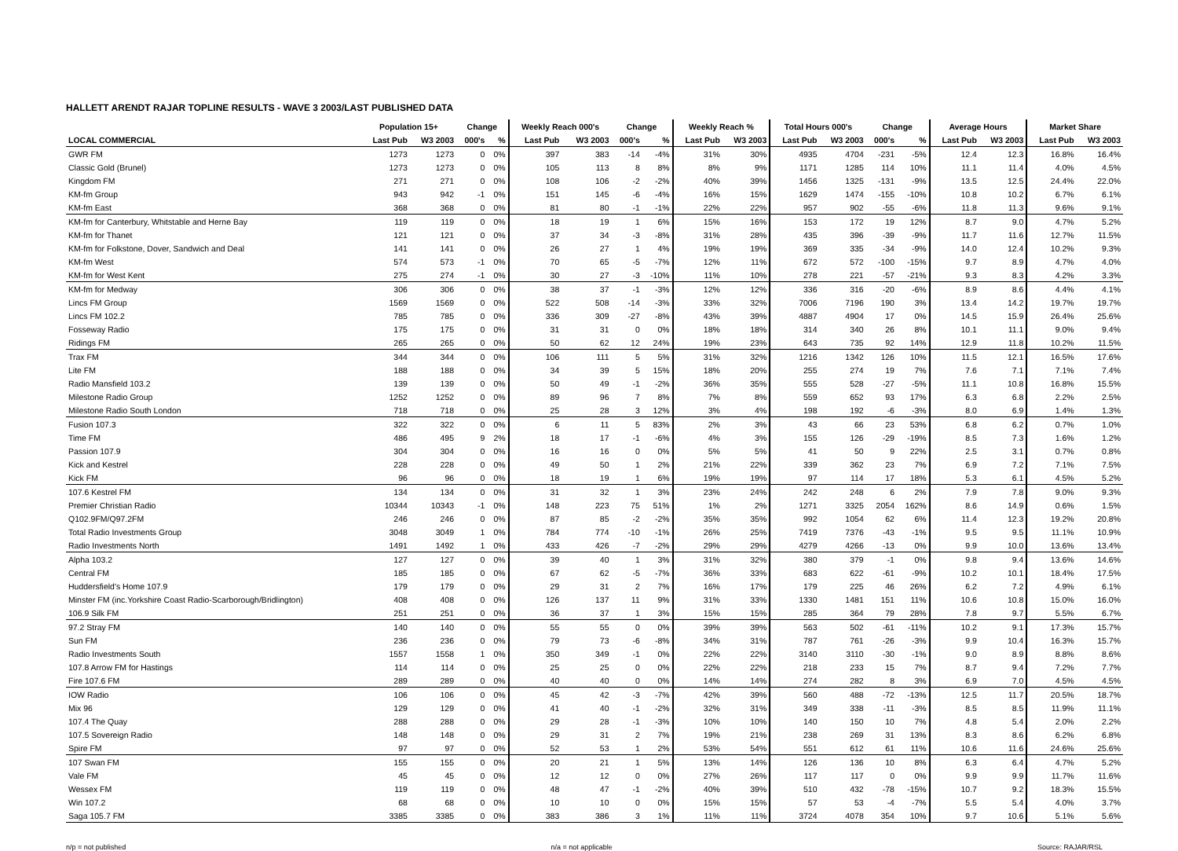HALLETT ARENDT RAJAR TOPLINE RESULTS - WAVE 3 2003/LAST PUBLISHED DATA
| | Population 15+ | | Change | | Weekly Reach 000's | | Change | | Weekly Reach % | | Total Hours 000's | | Change | | Average Hours | | Market Share | |
| --- | --- | --- | --- | --- | --- | --- | --- | --- | --- | --- | --- | --- | --- | --- | --- | --- | --- | --- |
| LOCAL COMMERCIAL | Last Pub | W3 2003 | 000's | % | Last Pub | W3 2003 | 000's | % | Last Pub | W3 2003 | Last Pub | W3 2003 | 000's | % | Last Pub | W3 2003 | Last Pub | W3 2003 |
| GWR FM | 1273 | 1273 | 0 | 0% | 397 | 383 | -14 | -4% | 31% | 30% | 4935 | 4704 | -231 | -5% | 12.4 | 12.3 | 16.8% | 16.4% |
| Classic Gold (Brunel) | 1273 | 1273 | 0 | 0% | 105 | 113 | 8 | 8% | 8% | 9% | 1171 | 1285 | 114 | 10% | 11.1 | 11.4 | 4.0% | 4.5% |
| Kingdom FM | 271 | 271 | 0 | 0% | 108 | 106 | -2 | -2% | 40% | 39% | 1456 | 1325 | -131 | -9% | 13.5 | 12.5 | 24.4% | 22.0% |
| KM-fm Group | 943 | 942 | -1 | 0% | 151 | 145 | -6 | -4% | 16% | 15% | 1629 | 1474 | -155 | -10% | 10.8 | 10.2 | 6.7% | 6.1% |
| KM-fm East | 368 | 368 | 0 | 0% | 81 | 80 | -1 | -1% | 22% | 22% | 957 | 902 | -55 | -6% | 11.8 | 11.3 | 9.6% | 9.1% |
| KM-fm for Canterbury, Whitstable and Herne Bay | 119 | 119 | 0 | 0% | 18 | 19 | 1 | 6% | 15% | 16% | 153 | 172 | 19 | 12% | 8.7 | 9.0 | 4.7% | 5.2% |
| KM-fm for Thanet | 121 | 121 | 0 | 0% | 37 | 34 | -3 | -8% | 31% | 28% | 435 | 396 | -39 | -9% | 11.7 | 11.6 | 12.7% | 11.5% |
| KM-fm for Folkstone, Dover, Sandwich and Deal | 141 | 141 | 0 | 0% | 26 | 27 | 1 | 4% | 19% | 19% | 369 | 335 | -34 | -9% | 14.0 | 12.4 | 10.2% | 9.3% |
| KM-fm West | 574 | 573 | -1 | 0% | 70 | 65 | -5 | -7% | 12% | 11% | 672 | 572 | -100 | -15% | 9.7 | 8.9 | 4.7% | 4.0% |
| KM-fm for West Kent | 275 | 274 | -1 | 0% | 30 | 27 | -3 | -10% | 11% | 10% | 278 | 221 | -57 | -21% | 9.3 | 8.3 | 4.2% | 3.3% |
| KM-fm for Medway | 306 | 306 | 0 | 0% | 38 | 37 | -1 | -3% | 12% | 12% | 336 | 316 | -20 | -6% | 8.9 | 8.6 | 4.4% | 4.1% |
| Lincs FM Group | 1569 | 1569 | 0 | 0% | 522 | 508 | -14 | -3% | 33% | 32% | 7006 | 7196 | 190 | 3% | 13.4 | 14.2 | 19.7% | 19.7% |
| Lincs FM 102.2 | 785 | 785 | 0 | 0% | 336 | 309 | -27 | -8% | 43% | 39% | 4887 | 4904 | 17 | 0% | 14.5 | 15.9 | 26.4% | 25.6% |
| Fosseway Radio | 175 | 175 | 0 | 0% | 31 | 31 | 0 | 0% | 18% | 18% | 314 | 340 | 26 | 8% | 10.1 | 11.1 | 9.0% | 9.4% |
| Ridings FM | 265 | 265 | 0 | 0% | 50 | 62 | 12 | 24% | 19% | 23% | 643 | 735 | 92 | 14% | 12.9 | 11.8 | 10.2% | 11.5% |
| Trax FM | 344 | 344 | 0 | 0% | 106 | 111 | 5 | 5% | 31% | 32% | 1216 | 1342 | 126 | 10% | 11.5 | 12.1 | 16.5% | 17.6% |
| Lite FM | 188 | 188 | 0 | 0% | 34 | 39 | 5 | 15% | 18% | 20% | 255 | 274 | 19 | 7% | 7.6 | 7.1 | 7.1% | 7.4% |
| Radio Mansfield 103.2 | 139 | 139 | 0 | 0% | 50 | 49 | -1 | -2% | 36% | 35% | 555 | 528 | -27 | -5% | 11.1 | 10.8 | 16.8% | 15.5% |
| Milestone Radio Group | 1252 | 1252 | 0 | 0% | 89 | 96 | 7 | 8% | 7% | 8% | 559 | 652 | 93 | 17% | 6.3 | 6.8 | 2.2% | 2.5% |
| Milestone Radio South London | 718 | 718 | 0 | 0% | 25 | 28 | 3 | 12% | 3% | 4% | 198 | 192 | -6 | -3% | 8.0 | 6.9 | 1.4% | 1.3% |
| Fusion 107.3 | 322 | 322 | 0 | 0% | 6 | 11 | 5 | 83% | 2% | 3% | 43 | 66 | 23 | 53% | 6.8 | 6.2 | 0.7% | 1.0% |
| Time FM | 486 | 495 | 9 | 2% | 18 | 17 | -1 | -6% | 4% | 3% | 155 | 126 | -29 | -19% | 8.5 | 7.3 | 1.6% | 1.2% |
| Passion 107.9 | 304 | 304 | 0 | 0% | 16 | 16 | 0 | 0% | 5% | 5% | 41 | 50 | 9 | 22% | 2.5 | 3.1 | 0.7% | 0.8% |
| Kick and Kestrel | 228 | 228 | 0 | 0% | 49 | 50 | 1 | 2% | 21% | 22% | 339 | 362 | 23 | 7% | 6.9 | 7.2 | 7.1% | 7.5% |
| Kick FM | 96 | 96 | 0 | 0% | 18 | 19 | 1 | 6% | 19% | 19% | 97 | 114 | 17 | 18% | 5.3 | 6.1 | 4.5% | 5.2% |
| 107.6 Kestrel FM | 134 | 134 | 0 | 0% | 31 | 32 | 1 | 3% | 23% | 24% | 242 | 248 | 6 | 2% | 7.9 | 7.8 | 9.0% | 9.3% |
| Premier Christian Radio | 10344 | 10343 | -1 | 0% | 148 | 223 | 75 | 51% | 1% | 2% | 1271 | 3325 | 2054 | 162% | 8.6 | 14.9 | 0.6% | 1.5% |
| Q102.9FM/Q97.2FM | 246 | 246 | 0 | 0% | 87 | 85 | -2 | -2% | 35% | 35% | 992 | 1054 | 62 | 6% | 11.4 | 12.3 | 19.2% | 20.8% |
| Total Radio Investments Group | 3048 | 3049 | 1 | 0% | 784 | 774 | -10 | -1% | 26% | 25% | 7419 | 7376 | -43 | -1% | 9.5 | 9.5 | 11.1% | 10.9% |
| Radio Investments North | 1491 | 1492 | 1 | 0% | 433 | 426 | -7 | -2% | 29% | 29% | 4279 | 4266 | -13 | 0% | 9.9 | 10.0 | 13.6% | 13.4% |
| Alpha 103.2 | 127 | 127 | 0 | 0% | 39 | 40 | 1 | 3% | 31% | 32% | 380 | 379 | -1 | 0% | 9.8 | 9.4 | 13.6% | 14.6% |
| Central FM | 185 | 185 | 0 | 0% | 67 | 62 | -5 | -7% | 36% | 33% | 683 | 622 | -61 | -9% | 10.2 | 10.1 | 18.4% | 17.5% |
| Huddersfield's Home 107.9 | 179 | 179 | 0 | 0% | 29 | 31 | 2 | 7% | 16% | 17% | 179 | 225 | 46 | 26% | 6.2 | 7.2 | 4.9% | 6.1% |
| Minster FM (inc.Yorkshire Coast Radio-Scarborough/Bridlington) | 408 | 408 | 0 | 0% | 126 | 137 | 11 | 9% | 31% | 33% | 1330 | 1481 | 151 | 11% | 10.6 | 10.8 | 15.0% | 16.0% |
| 106.9 Silk FM | 251 | 251 | 0 | 0% | 36 | 37 | 1 | 3% | 15% | 15% | 285 | 364 | 79 | 28% | 7.8 | 9.7 | 5.5% | 6.7% |
| 97.2 Stray FM | 140 | 140 | 0 | 0% | 55 | 55 | 0 | 0% | 39% | 39% | 563 | 502 | -61 | -11% | 10.2 | 9.1 | 17.3% | 15.7% |
| Sun FM | 236 | 236 | 0 | 0% | 79 | 73 | -6 | -8% | 34% | 31% | 787 | 761 | -26 | -3% | 9.9 | 10.4 | 16.3% | 15.7% |
| Radio Investments South | 1557 | 1558 | 1 | 0% | 350 | 349 | -1 | 0% | 22% | 22% | 3140 | 3110 | -30 | -1% | 9.0 | 8.9 | 8.8% | 8.6% |
| 107.8 Arrow FM for Hastings | 114 | 114 | 0 | 0% | 25 | 25 | 0 | 0% | 22% | 22% | 218 | 233 | 15 | 7% | 8.7 | 9.4 | 7.2% | 7.7% |
| Fire 107.6 FM | 289 | 289 | 0 | 0% | 40 | 40 | 0 | 0% | 14% | 14% | 274 | 282 | 8 | 3% | 6.9 | 7.0 | 4.5% | 4.5% |
| IOW Radio | 106 | 106 | 0 | 0% | 45 | 42 | -3 | -7% | 42% | 39% | 560 | 488 | -72 | -13% | 12.5 | 11.7 | 20.5% | 18.7% |
| Mix 96 | 129 | 129 | 0 | 0% | 41 | 40 | -1 | -2% | 32% | 31% | 349 | 338 | -11 | -3% | 8.5 | 8.5 | 11.9% | 11.1% |
| 107.4 The Quay | 288 | 288 | 0 | 0% | 29 | 28 | -1 | -3% | 10% | 10% | 140 | 150 | 10 | 7% | 4.8 | 5.4 | 2.0% | 2.2% |
| 107.5 Sovereign Radio | 148 | 148 | 0 | 0% | 29 | 31 | 2 | 7% | 19% | 21% | 238 | 269 | 31 | 13% | 8.3 | 8.6 | 6.2% | 6.8% |
| Spire FM | 97 | 97 | 0 | 0% | 52 | 53 | 1 | 2% | 53% | 54% | 551 | 612 | 61 | 11% | 10.6 | 11.6 | 24.6% | 25.6% |
| 107 Swan FM | 155 | 155 | 0 | 0% | 20 | 21 | 1 | 5% | 13% | 14% | 126 | 136 | 10 | 8% | 6.3 | 6.4 | 4.7% | 5.2% |
| Vale FM | 45 | 45 | 0 | 0% | 12 | 12 | 0 | 0% | 27% | 26% | 117 | 117 | 0 | 0% | 9.9 | 9.9 | 11.7% | 11.6% |
| Wessex FM | 119 | 119 | 0 | 0% | 48 | 47 | -1 | -2% | 40% | 39% | 510 | 432 | -78 | -15% | 10.7 | 9.2 | 18.3% | 15.5% |
| Win 107.2 | 68 | 68 | 0 | 0% | 10 | 10 | 0 | 0% | 15% | 15% | 57 | 53 | -4 | -7% | 5.5 | 5.4 | 4.0% | 3.7% |
| Saga 105.7 FM | 3385 | 3385 | 0 | 0% | 383 | 386 | 3 | 1% | 11% | 11% | 3724 | 4078 | 354 | 10% | 9.7 | 10.6 | 5.1% | 5.6% |
n/p = not published n/a = not applicable Source: RAJAR/RSL